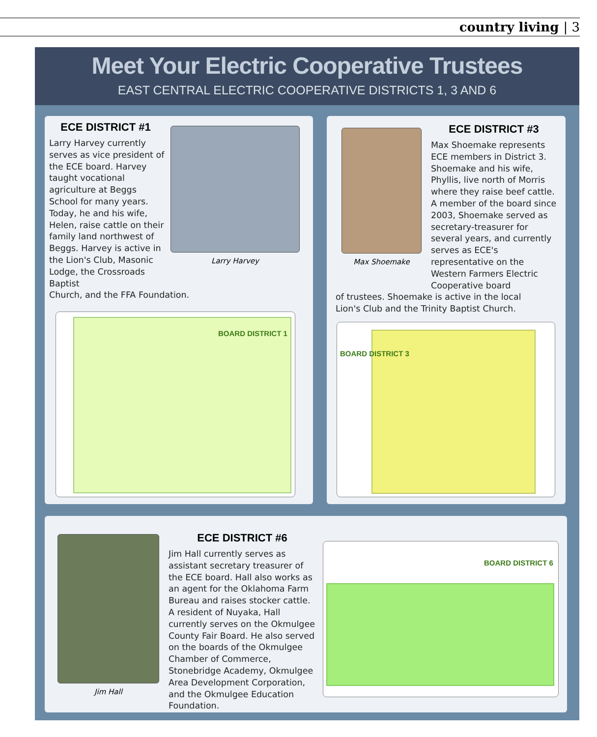country living | 3
Meet Your Electric Cooperative Trustees
EAST CENTRAL ELECTRIC COOPERATIVE DISTRICTS 1, 3 AND 6
Larry Harvey
ECE DISTRICT #1
Larry Harvey currently serves as vice president of the ECE board. Harvey taught vocational agriculture at Beggs School for many years. Today, he and his wife, Helen, raise cattle on their family land northwest of Beggs. Harvey is active in the Lion's Club, Masonic Lodge, the Crossroads Baptist Church, and the FFA Foundation.
BOARD DISTRICT 1
Max Shoemake
ECE DISTRICT #3
Max Shoemake represents ECE members in District 3. Shoemake and his wife, Phyllis, live north of Morris where they raise beef cattle. A member of the board since 2003, Shoemake served as secretary-treasurer for several years, and currently serves as ECE's representative on the Western Farmers Electric Cooperative board
of trustees. Shoemake is active in the local
Lion's Club and the Trinity Baptist Church.
BOARD DISTRICT 3
Jim Hall
ECE DISTRICT #6
Jim Hall currently serves as assistant secretary treasurer of the ECE board. Hall also works as an agent for the Oklahoma Farm Bureau and raises stocker cattle. A resident of Nuyaka, Hall currently serves on the Okmulgee County Fair Board. He also served on the boards of the Okmulgee Chamber of Commerce, Stonebridge Academy, Okmulgee Area Development Corporation, and the Okmulgee Education Foundation.
BOARD DISTRICT 6